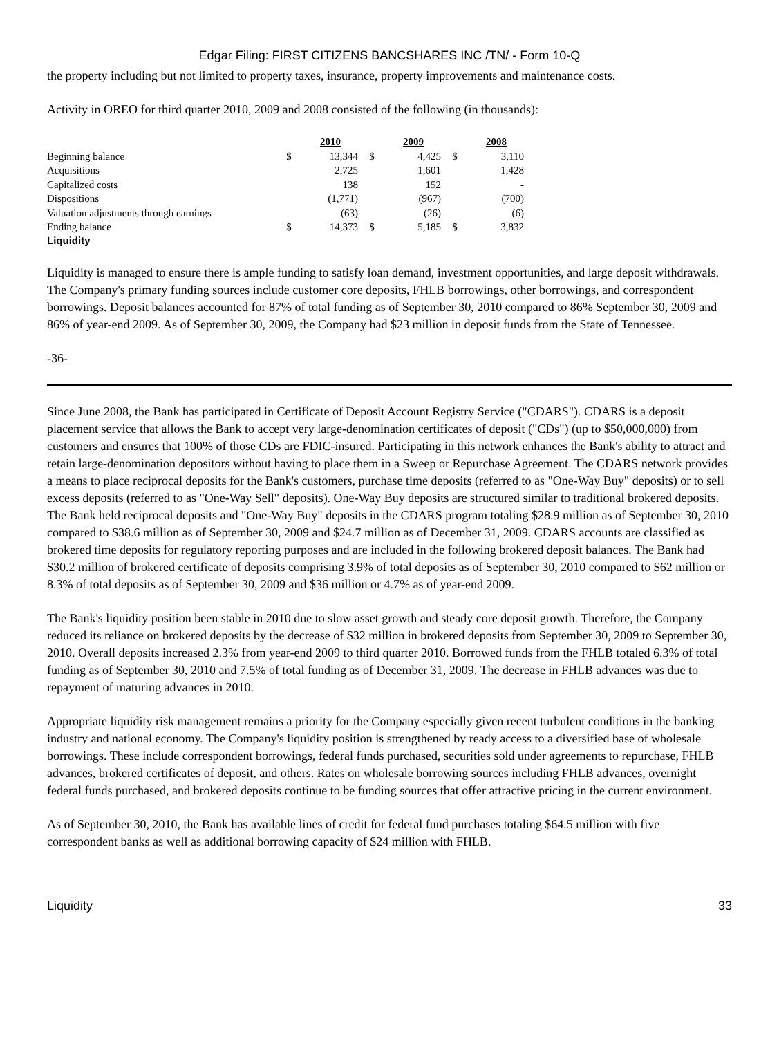Edgar Filing: FIRST CITIZENS BANCSHARES INC /TN/ - Form 10-Q
the property including but not limited to property taxes, insurance, property improvements and maintenance costs.
Activity in OREO for third quarter 2010, 2009 and 2008 consisted of the following (in thousands):
| | | 2010 | | 2009 | | 2008 |
| Beginning balance | $ | 13,344 | $ | 4,425 | $ | 3,110 |
| Acquisitions | | 2,725 | | 1,601 | | 1,428 |
| Capitalized costs | | 138 | | 152 | | - |
| Dispositions | | (1,771) | | (967) | | (700) |
| Valuation adjustments through earnings | | (63) | | (26) | | (6) |
| Ending balance | $ | 14,373 | $ | 5,185 | $ | 3,832 |
Liquidity
Liquidity is managed to ensure there is ample funding to satisfy loan demand, investment opportunities, and large deposit withdrawals. The Company's primary funding sources include customer core deposits, FHLB borrowings, other borrowings, and correspondent borrowings. Deposit balances accounted for 87% of total funding as of September 30, 2010 compared to 86% September 30, 2009 and 86% of year-end 2009. As of September 30, 2009, the Company had $23 million in deposit funds from the State of Tennessee.
-36-
Since June 2008, the Bank has participated in Certificate of Deposit Account Registry Service ("CDARS"). CDARS is a deposit placement service that allows the Bank to accept very large-denomination certificates of deposit ("CDs") (up to $50,000,000) from customers and ensures that 100% of those CDs are FDIC-insured. Participating in this network enhances the Bank's ability to attract and retain large-denomination depositors without having to place them in a Sweep or Repurchase Agreement. The CDARS network provides a means to place reciprocal deposits for the Bank's customers, purchase time deposits (referred to as "One-Way Buy" deposits) or to sell excess deposits (referred to as "One-Way Sell" deposits). One-Way Buy deposits are structured similar to traditional brokered deposits. The Bank held reciprocal deposits and "One-Way Buy" deposits in the CDARS program totaling $28.9 million as of September 30, 2010 compared to $38.6 million as of September 30, 2009 and $24.7 million as of December 31, 2009. CDARS accounts are classified as brokered time deposits for regulatory reporting purposes and are included in the following brokered deposit balances. The Bank had $30.2 million of brokered certificate of deposits comprising 3.9% of total deposits as of September 30, 2010 compared to $62 million or 8.3% of total deposits as of September 30, 2009 and $36 million or 4.7% as of year-end 2009.
The Bank's liquidity position been stable in 2010 due to slow asset growth and steady core deposit growth. Therefore, the Company reduced its reliance on brokered deposits by the decrease of $32 million in brokered deposits from September 30, 2009 to September 30, 2010. Overall deposits increased 2.3% from year-end 2009 to third quarter 2010. Borrowed funds from the FHLB totaled 6.3% of total funding as of September 30, 2010 and 7.5% of total funding as of December 31, 2009. The decrease in FHLB advances was due to repayment of maturing advances in 2010.
Appropriate liquidity risk management remains a priority for the Company especially given recent turbulent conditions in the banking industry and national economy. The Company's liquidity position is strengthened by ready access to a diversified base of wholesale borrowings. These include correspondent borrowings, federal funds purchased, securities sold under agreements to repurchase, FHLB advances, brokered certificates of deposit, and others. Rates on wholesale borrowing sources including FHLB advances, overnight federal funds purchased, and brokered deposits continue to be funding sources that offer attractive pricing in the current environment.
As of September 30, 2010, the Bank has available lines of credit for federal fund purchases totaling $64.5 million with five correspondent banks as well as additional borrowing capacity of $24 million with FHLB.
Liquidity 33